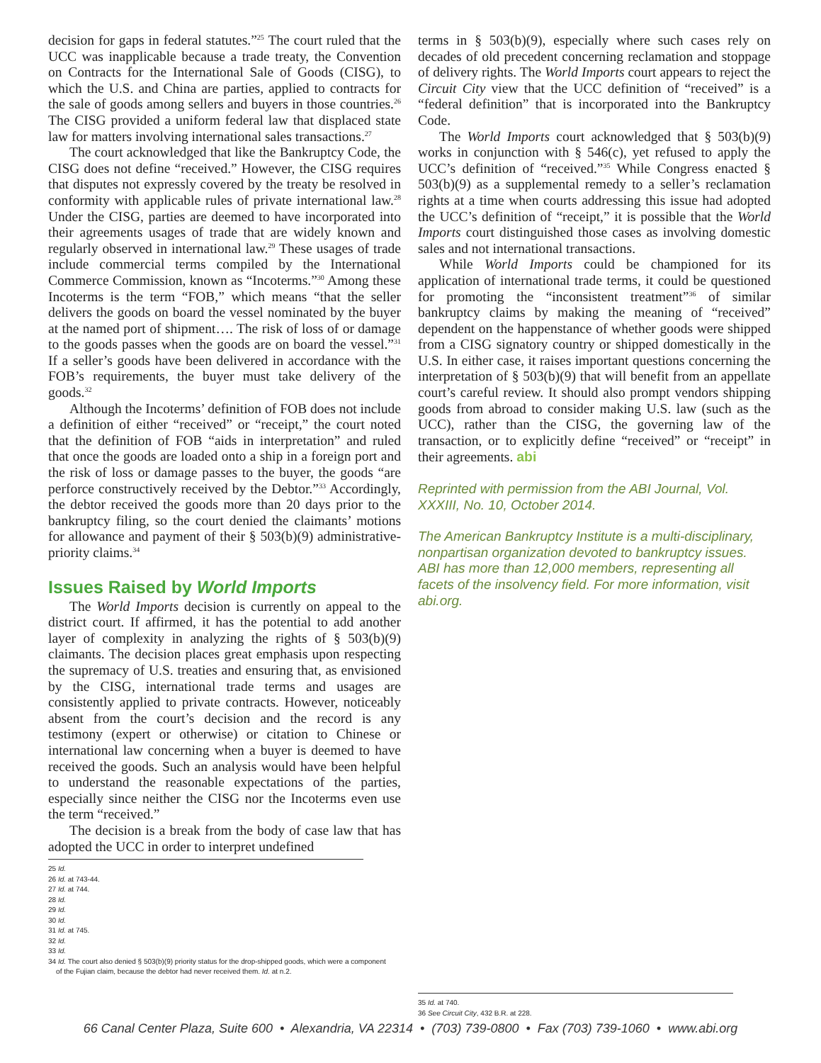decision for gaps in federal statutes.”<sup>25</sup> The court ruled that the UCC was inapplicable because a trade treaty, the Convention on Contracts for the International Sale of Goods (CISG), to which the U.S. and China are parties, applied to contracts for the sale of goods among sellers and buyers in those countries.<sup>26</sup> The CISG provided a uniform federal law that displaced state law for matters involving international sales transactions.<sup>27</sup>
The court acknowledged that like the Bankruptcy Code, the CISG does not define “received.” However, the CISG requires that disputes not expressly covered by the treaty be resolved in conformity with applicable rules of private international law.<sup>28</sup> Under the CISG, parties are deemed to have incorporated into their agreements usages of trade that are widely known and regularly observed in international law.<sup>29</sup> These usages of trade include commercial terms compiled by the International Commerce Commission, known as “Incoterms.”<sup>30</sup> Among these Incoterms is the term “FOB,” which means “that the seller delivers the goods on board the vessel nominated by the buyer at the named port of shipment…. The risk of loss of or damage to the goods passes when the goods are on board the vessel.”<sup>31</sup> If a seller’s goods have been delivered in accordance with the FOB’s requirements, the buyer must take delivery of the goods.<sup>32</sup>
Although the Incoterms’ definition of FOB does not include a definition of either “received” or “receipt,” the court noted that the definition of FOB “aids in interpretation” and ruled that once the goods are loaded onto a ship in a foreign port and the risk of loss or damage passes to the buyer, the goods “are perforce constructively received by the Debtor.”<sup>33</sup> Accordingly, the debtor received the goods more than 20 days prior to the bankruptcy filing, so the court denied the claimants’ motions for allowance and payment of their § 503(b)(9) administrative-priority claims.<sup>34</sup>
Issues Raised by World Imports
The World Imports decision is currently on appeal to the district court. If affirmed, it has the potential to add another layer of complexity in analyzing the rights of § 503(b)(9) claimants. The decision places great emphasis upon respecting the supremacy of U.S. treaties and ensuring that, as envisioned by the CISG, international trade terms and usages are consistently applied to private contracts. However, noticeably absent from the court’s decision and the record is any testimony (expert or otherwise) or citation to Chinese or international law concerning when a buyer is deemed to have received the goods. Such an analysis would have been helpful to understand the reasonable expectations of the parties, especially since neither the CISG nor the Incoterms even use the term “received.”
The decision is a break from the body of case law that has adopted the UCC in order to interpret undefined
25 Id.
26 Id. at 743-44.
27 Id. at 744.
28 Id.
29 Id.
30 Id.
31 Id. at 745.
32 Id.
33 Id.
34 Id. The court also denied § 503(b)(9) priority status for the drop-shipped goods, which were a component
of the Fujian claim, because the debtor had never received them. Id. at n.2.
terms in § 503(b)(9), especially where such cases rely on decades of old precedent concerning reclamation and stoppage of delivery rights. The World Imports court appears to reject the Circuit City view that the UCC definition of “received” is a “federal definition” that is incorporated into the Bankruptcy Code.
The World Imports court acknowledged that § 503(b)(9) works in conjunction with § 546(c), yet refused to apply the UCC’s definition of “received.”<sup>35</sup> While Congress enacted § 503(b)(9) as a supplemental remedy to a seller’s reclamation rights at a time when courts addressing this issue had adopted the UCC’s definition of “receipt,” it is possible that the World Imports court distinguished those cases as involving domestic sales and not international transactions.
While World Imports could be championed for its application of international trade terms, it could be questioned for promoting the “inconsistent treatment”<sup>36</sup> of similar bankruptcy claims by making the meaning of “received” dependent on the happenstance of whether goods were shipped from a CISG signatory country or shipped domestically in the U.S. In either case, it raises important questions concerning the interpretation of § 503(b)(9) that will benefit from an appellate court’s careful review. It should also prompt vendors shipping goods from abroad to consider making U.S. law (such as the UCC), rather than the CISG, the governing law of the transaction, or to explicitly define “received” or “receipt” in their agreements. abi
Reprinted with permission from the ABI Journal, Vol. XXXIII, No. 10, October 2014.
The American Bankruptcy Institute is a multi-disciplinary, nonpartisan organization devoted to bankruptcy issues. ABI has more than 12,000 members, representing all facets of the insolvency field. For more information, visit abi.org.
35 Id. at 740.
36 See Circuit City, 432 B.R. at 228.
66 Canal Center Plaza, Suite 600 • Alexandria, VA 22314 • (703) 739-0800 • Fax (703) 739-1060 • www.abi.org